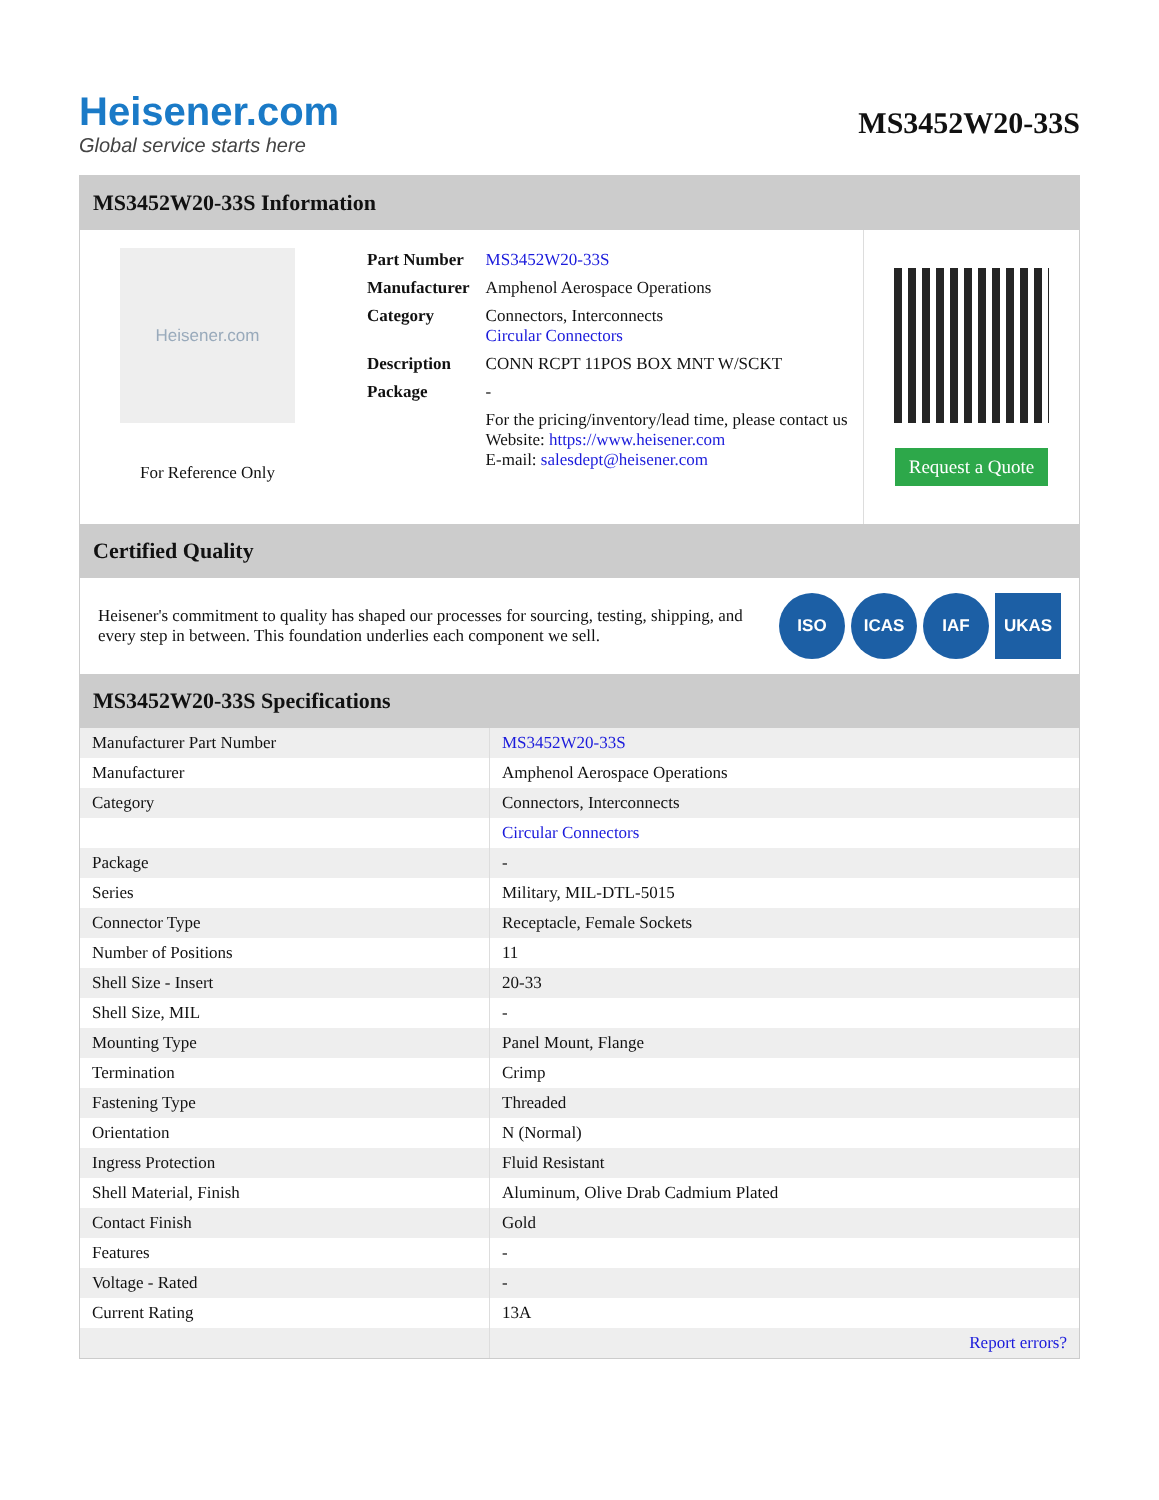Heisener.com
Global service starts here
MS3452W20-33S
MS3452W20-33S Information
Heisener.com
For Reference Only
| Part Number | MS3452W20-33S |
| Manufacturer | Amphenol Aerospace Operations |
| Category | Connectors, Interconnects Circular Connectors |
| Description | CONN RCPT 11POS BOX MNT W/SCKT |
| Package | - |
| | For the pricing/inventory/lead time, please contact us Website: https://www.heisener.com E-mail: salesdept@heisener.com |
Request a Quote
Certified Quality
Heisener's commitment to quality has shaped our processes for sourcing, testing, shipping, and every step in between. This foundation underlies each component we sell.
ISO ICAS IAF UKAS
MS3452W20-33S Specifications
| Manufacturer Part Number | MS3452W20-33S |
| Manufacturer | Amphenol Aerospace Operations |
| Category | Connectors, Interconnects |
| | Circular Connectors |
| Package | - |
| Series | Military, MIL-DTL-5015 |
| Connector Type | Receptacle, Female Sockets |
| Number of Positions | 11 |
| Shell Size - Insert | 20-33 |
| Shell Size, MIL | - |
| Mounting Type | Panel Mount, Flange |
| Termination | Crimp |
| Fastening Type | Threaded |
| Orientation | N (Normal) |
| Ingress Protection | Fluid Resistant |
| Shell Material, Finish | Aluminum, Olive Drab Cadmium Plated |
| Contact Finish | Gold |
| Features | - |
| Voltage - Rated | - |
| Current Rating | 13A |
| | Report errors? |